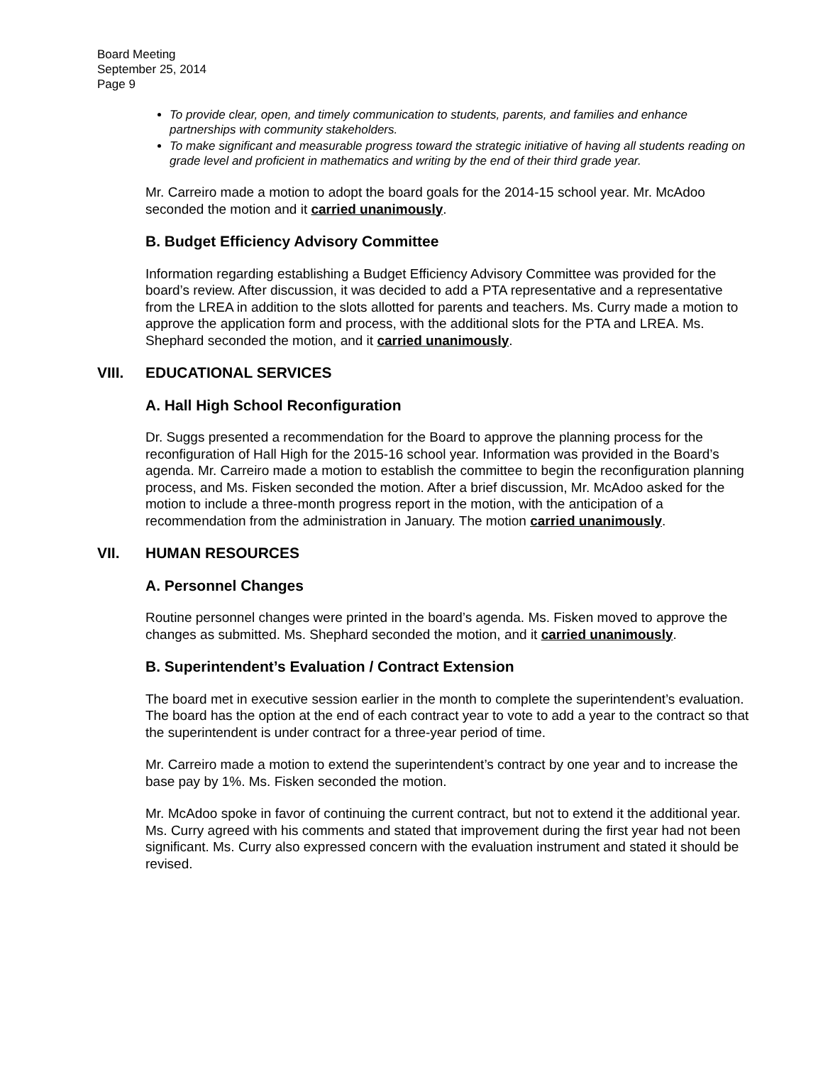Board Meeting
September 25, 2014
Page 9
To provide clear, open, and timely communication to students, parents, and families and enhance partnerships with community stakeholders.
To make significant and measurable progress toward the strategic initiative of having all students reading on grade level and proficient in mathematics and writing by the end of their third grade year.
Mr. Carreiro made a motion to adopt the board goals for the 2014-15 school year. Mr. McAdoo seconded the motion and it carried unanimously.
B. Budget Efficiency Advisory Committee
Information regarding establishing a Budget Efficiency Advisory Committee was provided for the board’s review. After discussion, it was decided to add a PTA representative and a representative from the LREA in addition to the slots allotted for parents and teachers. Ms. Curry made a motion to approve the application form and process, with the additional slots for the PTA and LREA. Ms. Shephard seconded the motion, and it carried unanimously.
VIII. EDUCATIONAL SERVICES
A. Hall High School Reconfiguration
Dr. Suggs presented a recommendation for the Board to approve the planning process for the reconfiguration of Hall High for the 2015-16 school year. Information was provided in the Board’s agenda. Mr. Carreiro made a motion to establish the committee to begin the reconfiguration planning process, and Ms. Fisken seconded the motion. After a brief discussion, Mr. McAdoo asked for the motion to include a three-month progress report in the motion, with the anticipation of a recommendation from the administration in January. The motion carried unanimously.
VII. HUMAN RESOURCES
A. Personnel Changes
Routine personnel changes were printed in the board’s agenda. Ms. Fisken moved to approve the changes as submitted. Ms. Shephard seconded the motion, and it carried unanimously.
B. Superintendent’s Evaluation / Contract Extension
The board met in executive session earlier in the month to complete the superintendent’s evaluation. The board has the option at the end of each contract year to vote to add a year to the contract so that the superintendent is under contract for a three-year period of time.
Mr. Carreiro made a motion to extend the superintendent’s contract by one year and to increase the base pay by 1%. Ms. Fisken seconded the motion.
Mr. McAdoo spoke in favor of continuing the current contract, but not to extend it the additional year. Ms. Curry agreed with his comments and stated that improvement during the first year had not been significant. Ms. Curry also expressed concern with the evaluation instrument and stated it should be revised.